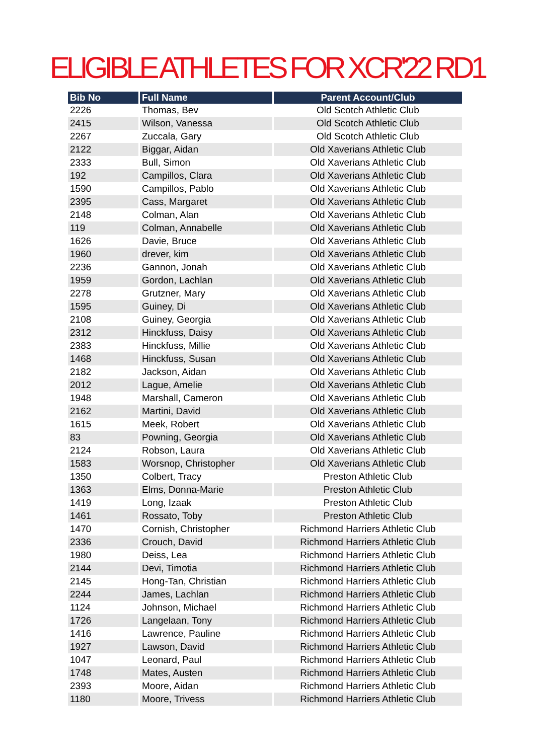ELIGIBLE ATHLETES FOR XCR'22 RD1
| Bib No | Full Name | Parent Account/Club |
| --- | --- | --- |
| 2226 | Thomas, Bev | Old Scotch Athletic Club |
| 2415 | Wilson, Vanessa | Old Scotch Athletic Club |
| 2267 | Zuccala, Gary | Old Scotch Athletic Club |
| 2122 | Biggar, Aidan | Old Xaverians Athletic Club |
| 2333 | Bull, Simon | Old Xaverians Athletic Club |
| 192 | Campillos, Clara | Old Xaverians Athletic Club |
| 1590 | Campillos, Pablo | Old Xaverians Athletic Club |
| 2395 | Cass, Margaret | Old Xaverians Athletic Club |
| 2148 | Colman, Alan | Old Xaverians Athletic Club |
| 119 | Colman, Annabelle | Old Xaverians Athletic Club |
| 1626 | Davie, Bruce | Old Xaverians Athletic Club |
| 1960 | drever, kim | Old Xaverians Athletic Club |
| 2236 | Gannon, Jonah | Old Xaverians Athletic Club |
| 1959 | Gordon, Lachlan | Old Xaverians Athletic Club |
| 2278 | Grutzner, Mary | Old Xaverians Athletic Club |
| 1595 | Guiney, Di | Old Xaverians Athletic Club |
| 2108 | Guiney, Georgia | Old Xaverians Athletic Club |
| 2312 | Hinckfuss, Daisy | Old Xaverians Athletic Club |
| 2383 | Hinckfuss, Millie | Old Xaverians Athletic Club |
| 1468 | Hinckfuss, Susan | Old Xaverians Athletic Club |
| 2182 | Jackson, Aidan | Old Xaverians Athletic Club |
| 2012 | Lague, Amelie | Old Xaverians Athletic Club |
| 1948 | Marshall, Cameron | Old Xaverians Athletic Club |
| 2162 | Martini, David | Old Xaverians Athletic Club |
| 1615 | Meek, Robert | Old Xaverians Athletic Club |
| 83 | Powning, Georgia | Old Xaverians Athletic Club |
| 2124 | Robson, Laura | Old Xaverians Athletic Club |
| 1583 | Worsnop, Christopher | Old Xaverians Athletic Club |
| 1350 | Colbert, Tracy | Preston Athletic Club |
| 1363 | Elms, Donna-Marie | Preston Athletic Club |
| 1419 | Long, Izaak | Preston Athletic Club |
| 1461 | Rossato, Toby | Preston Athletic Club |
| 1470 | Cornish, Christopher | Richmond Harriers Athletic Club |
| 2336 | Crouch, David | Richmond Harriers Athletic Club |
| 1980 | Deiss, Lea | Richmond Harriers Athletic Club |
| 2144 | Devi, Timotia | Richmond Harriers Athletic Club |
| 2145 | Hong-Tan, Christian | Richmond Harriers Athletic Club |
| 2244 | James, Lachlan | Richmond Harriers Athletic Club |
| 1124 | Johnson, Michael | Richmond Harriers Athletic Club |
| 1726 | Langelaan, Tony | Richmond Harriers Athletic Club |
| 1416 | Lawrence, Pauline | Richmond Harriers Athletic Club |
| 1927 | Lawson, David | Richmond Harriers Athletic Club |
| 1047 | Leonard, Paul | Richmond Harriers Athletic Club |
| 1748 | Mates, Austen | Richmond Harriers Athletic Club |
| 2393 | Moore, Aidan | Richmond Harriers Athletic Club |
| 1180 | Moore, Trivess | Richmond Harriers Athletic Club |